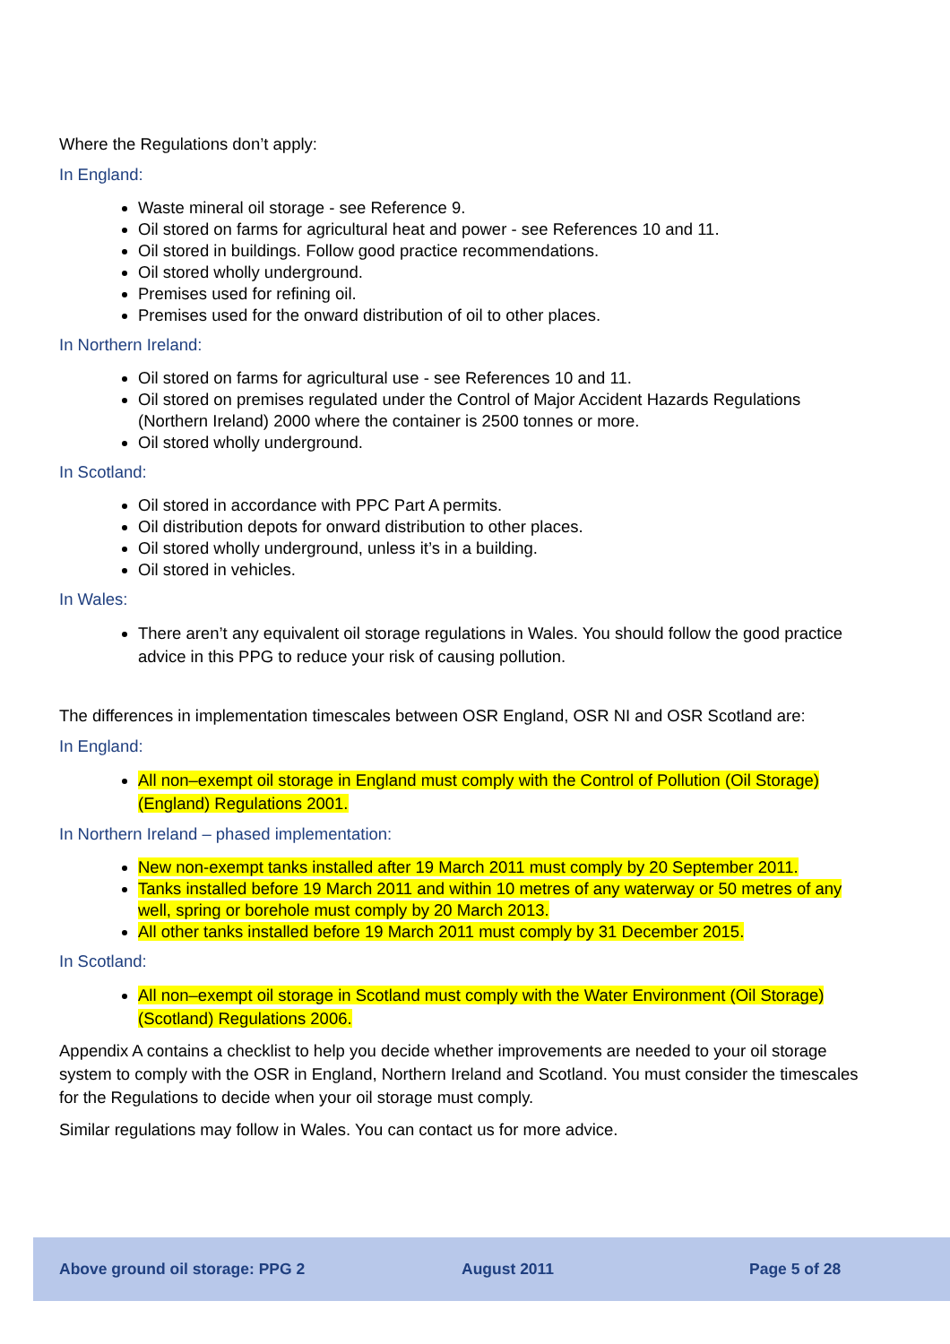Where the Regulations don’t apply:
In England:
Waste mineral oil storage - see Reference 9.
Oil stored on farms for agricultural heat and power - see References 10 and 11.
Oil stored in buildings. Follow good practice recommendations.
Oil stored wholly underground.
Premises used for refining oil.
Premises used for the onward distribution of oil to other places.
In Northern Ireland:
Oil stored on farms for agricultural use - see References 10 and 11.
Oil stored on premises regulated under the Control of Major Accident Hazards Regulations (Northern Ireland) 2000 where the container is 2500 tonnes or more.
Oil stored wholly underground.
In Scotland:
Oil stored in accordance with PPC Part A permits.
Oil distribution depots for onward distribution to other places.
Oil stored wholly underground, unless it’s in a building.
Oil stored in vehicles.
In Wales:
There aren’t any equivalent oil storage regulations in Wales. You should follow the good practice advice in this PPG to reduce your risk of causing pollution.
The differences in implementation timescales between OSR England, OSR NI and OSR Scotland are:
In England:
All non–exempt oil storage in England must comply with the Control of Pollution (Oil Storage) (England) Regulations 2001.
In Northern Ireland – phased implementation:
New non-exempt tanks installed after 19 March 2011 must comply by 20 September 2011.
Tanks installed before 19 March 2011 and within 10 metres of any waterway or 50 metres of any well, spring or borehole must comply by 20 March 2013.
All other tanks installed before 19 March 2011 must comply by 31 December 2015.
In Scotland:
All non–exempt oil storage in Scotland must comply with the Water Environment (Oil Storage) (Scotland) Regulations 2006.
Appendix A contains a checklist to help you decide whether improvements are needed to your oil storage system to comply with the OSR in England, Northern Ireland and Scotland. You must consider the timescales for the Regulations to decide when your oil storage must comply.
Similar regulations may follow in Wales. You can contact us for more advice.
Above ground oil storage: PPG 2 August 2011 Page 5 of 28